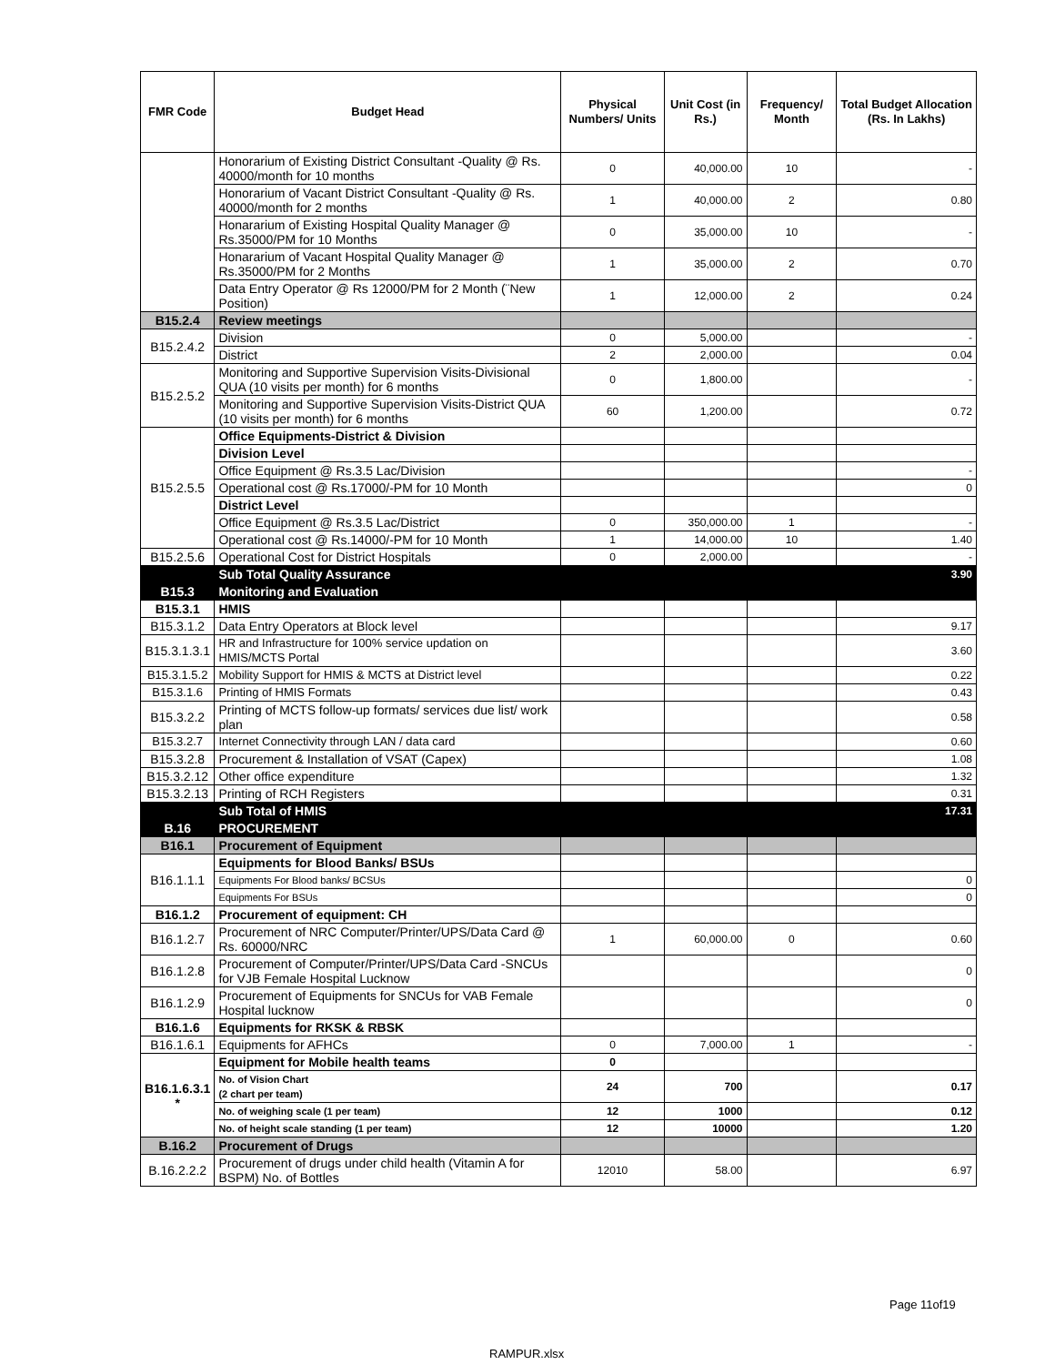| FMR Code | Budget Head | Physical Numbers/ Units | Unit Cost (in Rs.) | Frequency/ Month | Total Budget Allocation (Rs. In Lakhs) |
| --- | --- | --- | --- | --- | --- |
| | Honorarium of Existing District Consultant -Quality @ Rs. 40000/month for 10 months | 0 | 40,000.00 | 10 | - |
| | Honorarium of Vacant District Consultant -Quality @ Rs. 40000/month for 2 months | 1 | 40,000.00 | 2 | 0.80 |
| | Honararium of Existing Hospital Quality Manager @ Rs.35000/PM for 10 Months | 0 | 35,000.00 | 10 | - |
| | Honararium of Vacant Hospital Quality Manager @ Rs.35000/PM for 2 Months | 1 | 35,000.00 | 2 | 0.70 |
| | Data Entry Operator @ Rs 12000/PM for 2 Month (¨New Position) | 1 | 12,000.00 | 2 | 0.24 |
| B15.2.4 | Review meetings | | | | |
| B15.2.4.2 | Division | 0 | 5,000.00 | | - |
| | District | 2 | 2,000.00 | | 0.04 |
| B15.2.5.2 | Monitoring and Supportive Supervision Visits-Divisional QUA (10 visits per month) for 6 months | 0 | 1,800.00 | | - |
| | Monitoring and Supportive Supervision Visits-District QUA (10 visits per month) for 6 months | 60 | 1,200.00 | | 0.72 |
| B15.2.5.5 | Office Equipments-District & Division | | | | |
| | Division Level | | | | |
| | Office Equipment @ Rs.3.5 Lac/Division | | | | - |
| | Operational cost @ Rs.17000/-PM for 10 Month | | | | 0 |
| | District Level | | | | |
| | Office Equipment @ Rs.3.5 Lac/District | 0 | 350,000.00 | 1 | - |
| | Operational cost @ Rs.14000/-PM for 10 Month | 1 | 14,000.00 | 10 | 1.40 |
| B15.2.5.6 | Operational Cost for District Hospitals | 0 | 2,000.00 | | - |
| | Sub Total Quality Assurance | | | | 3.90 |
| B15.3 | Monitoring and Evaluation | | | | |
| B15.3.1 | HMIS | | | | |
| B15.3.1.2 | Data Entry Operators at Block level | | | | 9.17 |
| B15.3.1.3.1 | HR and Infrastructure for 100% service updation on HMIS/MCTS Portal | | | | 3.60 |
| B15.3.1.5.2 | Mobility Support for HMIS & MCTS at District level | | | | 0.22 |
| B15.3.1.6 | Printing of HMIS Formats | | | | 0.43 |
| B15.3.2.2 | Printing of MCTS follow-up formats/ services due list/ work plan | | | | 0.58 |
| B15.3.2.7 | Internet Connectivity through LAN / data card | | | | 0.60 |
| B15.3.2.8 | Procurement & Installation of VSAT (Capex) | | | | 1.08 |
| B15.3.2.12 | Other office expenditure | | | | 1.32 |
| B15.3.2.13 | Printing of RCH Registers | | | | 0.31 |
| | Sub Total of HMIS | | | | 17.31 |
| B.16 | PROCUREMENT | | | | |
| B16.1 | Procurement of Equipment | | | | |
| B16.1.1.1 | Equipments for Blood Banks/ BSUs | | | | |
| | Equipments For Blood banks/ BCSUs | | | | 0 |
| | Equipments For BSUs | | | | 0 |
| B16.1.2 | Procurement of equipment: CH | | | | |
| B16.1.2.7 | Procurement of NRC Computer/Printer/UPS/Data Card @ Rs. 60000/NRC | 1 | 60,000.00 | 0 | 0.60 |
| B16.1.2.8 | Procurement of Computer/Printer/UPS/Data Card -SNCUs for VJB Female Hospital Lucknow | | | | 0 |
| B16.1.2.9 | Procurement of Equipments for SNCUs for VAB Female Hospital lucknow | | | | 0 |
| B16.1.6 | Equipments for RKSK & RBSK | | | | |
| B16.1.6.1 | Equipments for AFHCs | 0 | 7,000.00 | 1 | - |
| B16.1.6.3.1 * | Equipment for Mobile health teams | 0 | | | |
| | No. of Vision Chart (2 chart per team) | 24 | 700 | | 0.17 |
| | No. of weighing scale (1 per team) | 12 | 1000 | | 0.12 |
| | No. of height scale standing (1 per team) | 12 | 10000 | | 1.20 |
| B.16.2 | Procurement of Drugs | | | | |
| B.16.2.2.2 | Procurement of drugs under child health (Vitamin A for BSPM) No. of Bottles | 12010 | 58.00 | | 6.97 |
Page 11of19
RAMPUR.xlsx